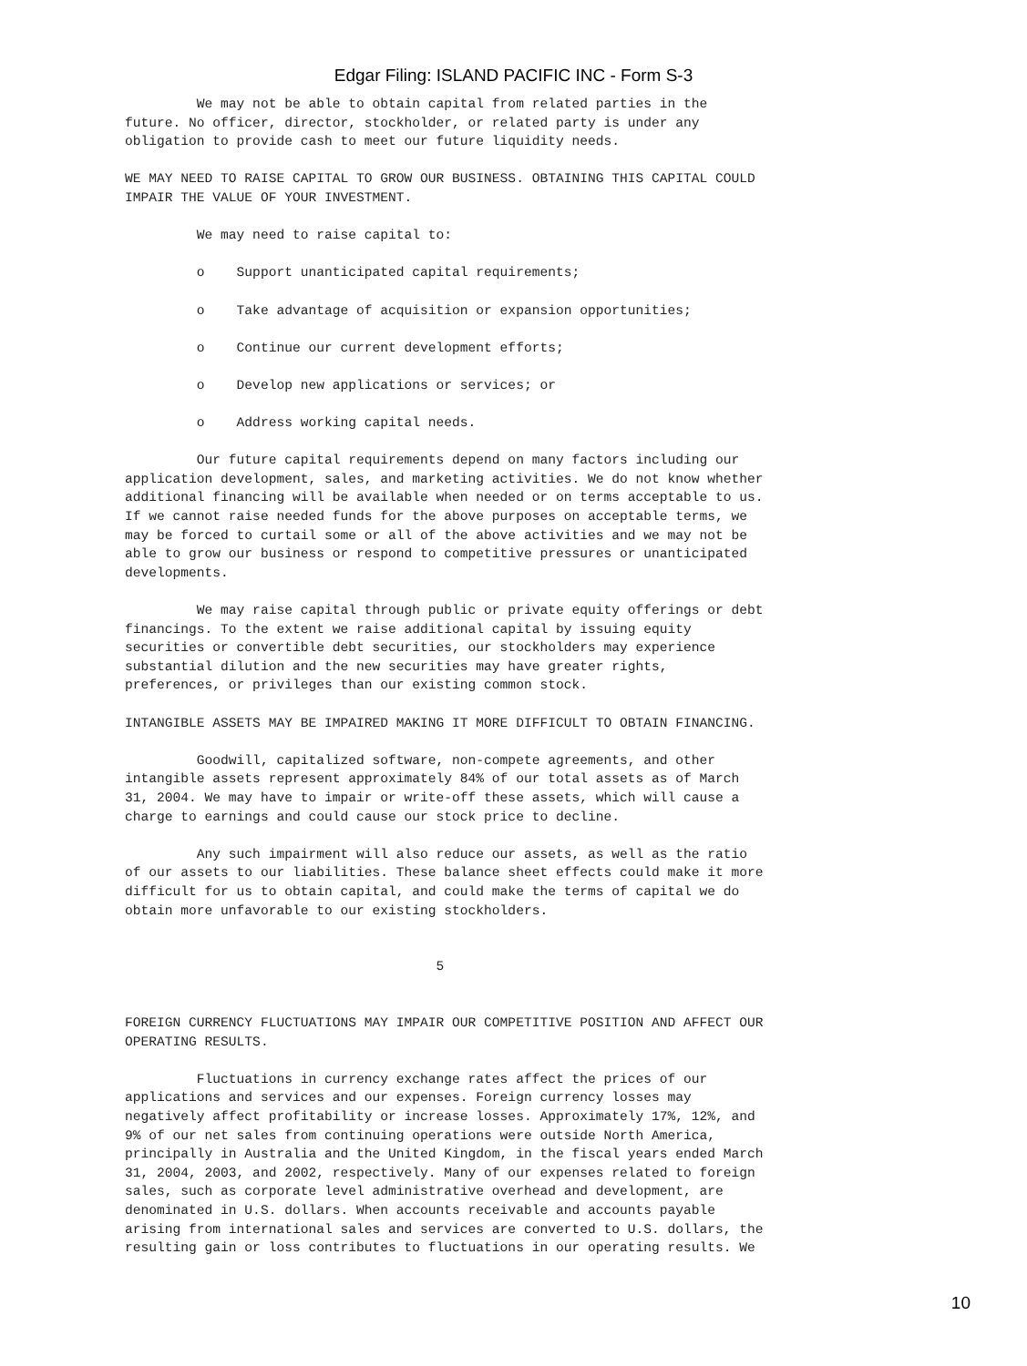Edgar Filing: ISLAND PACIFIC INC - Form S-3
         We may not be able to obtain capital from related parties in the
future. No officer, director, stockholder, or related party is under any
obligation to provide cash to meet our future liquidity needs.

WE MAY NEED TO RAISE CAPITAL TO GROW OUR BUSINESS. OBTAINING THIS CAPITAL COULD
IMPAIR THE VALUE OF YOUR INVESTMENT.

         We may need to raise capital to:

         o    Support unanticipated capital requirements;

         o    Take advantage of acquisition or expansion opportunities;

         o    Continue our current development efforts;

         o    Develop new applications or services; or

         o    Address working capital needs.

         Our future capital requirements depend on many factors including our
application development, sales, and marketing activities. We do not know whether
additional financing will be available when needed or on terms acceptable to us.
If we cannot raise needed funds for the above purposes on acceptable terms, we
may be forced to curtail some or all of the above activities and we may not be
able to grow our business or respond to competitive pressures or unanticipated
developments.

         We may raise capital through public or private equity offerings or debt
financings. To the extent we raise additional capital by issuing equity
securities or convertible debt securities, our stockholders may experience
substantial dilution and the new securities may have greater rights,
preferences, or privileges than our existing common stock.

INTANGIBLE ASSETS MAY BE IMPAIRED MAKING IT MORE DIFFICULT TO OBTAIN FINANCING.

         Goodwill, capitalized software, non-compete agreements, and other
intangible assets represent approximately 84% of our total assets as of March
31, 2004. We may have to impair or write-off these assets, which will cause a
charge to earnings and could cause our stock price to decline.

         Any such impairment will also reduce our assets, as well as the ratio
of our assets to our liabilities. These balance sheet effects could make it more
difficult for us to obtain capital, and could make the terms of capital we do
obtain more unfavorable to our existing stockholders.


                                       5


FOREIGN CURRENCY FLUCTUATIONS MAY IMPAIR OUR COMPETITIVE POSITION AND AFFECT OUR
OPERATING RESULTS.

         Fluctuations in currency exchange rates affect the prices of our
applications and services and our expenses. Foreign currency losses may
negatively affect profitability or increase losses. Approximately 17%, 12%, and
9% of our net sales from continuing operations were outside North America,
principally in Australia and the United Kingdom, in the fiscal years ended March
31, 2004, 2003, and 2002, respectively. Many of our expenses related to foreign
sales, such as corporate level administrative overhead and development, are
denominated in U.S. dollars. When accounts receivable and accounts payable
arising from international sales and services are converted to U.S. dollars, the
resulting gain or loss contributes to fluctuations in our operating results. We
10